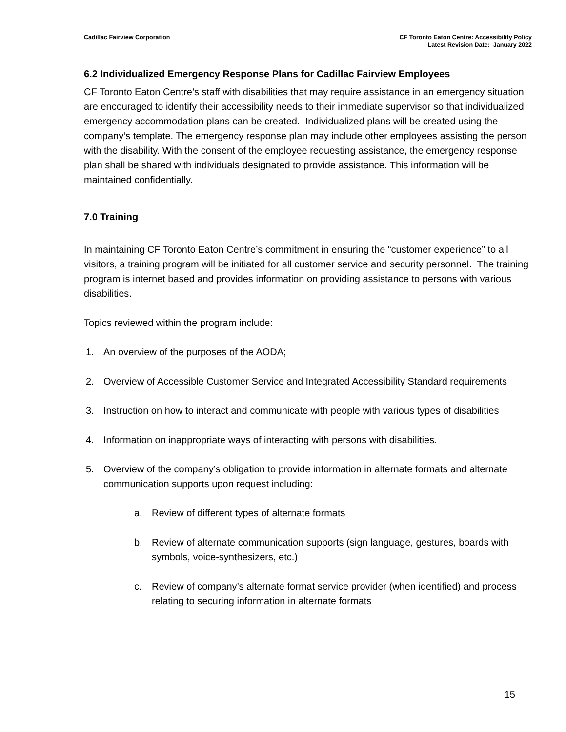Cadillac Fairview Corporation CF Toronto Eaton Centre: Accessibility Policy
Latest Revision Date: January 2022
6.2 Individualized Emergency Response Plans for Cadillac Fairview Employees
CF Toronto Eaton Centre’s staff with disabilities that may require assistance in an emergency situation are encouraged to identify their accessibility needs to their immediate supervisor so that individualized emergency accommodation plans can be created. Individualized plans will be created using the company’s template. The emergency response plan may include other employees assisting the person with the disability. With the consent of the employee requesting assistance, the emergency response plan shall be shared with individuals designated to provide assistance. This information will be maintained confidentially.
7.0 Training
In maintaining CF Toronto Eaton Centre’s commitment in ensuring the “customer experience” to all visitors, a training program will be initiated for all customer service and security personnel. The training program is internet based and provides information on providing assistance to persons with various disabilities.
Topics reviewed within the program include:
1. An overview of the purposes of the AODA;
2. Overview of Accessible Customer Service and Integrated Accessibility Standard requirements
3. Instruction on how to interact and communicate with people with various types of disabilities
4. Information on inappropriate ways of interacting with persons with disabilities.
5. Overview of the company’s obligation to provide information in alternate formats and alternate communication supports upon request including:
a. Review of different types of alternate formats
b. Review of alternate communication supports (sign language, gestures, boards with symbols, voice-synthesizers, etc.)
c. Review of company’s alternate format service provider (when identified) and process relating to securing information in alternate formats
15